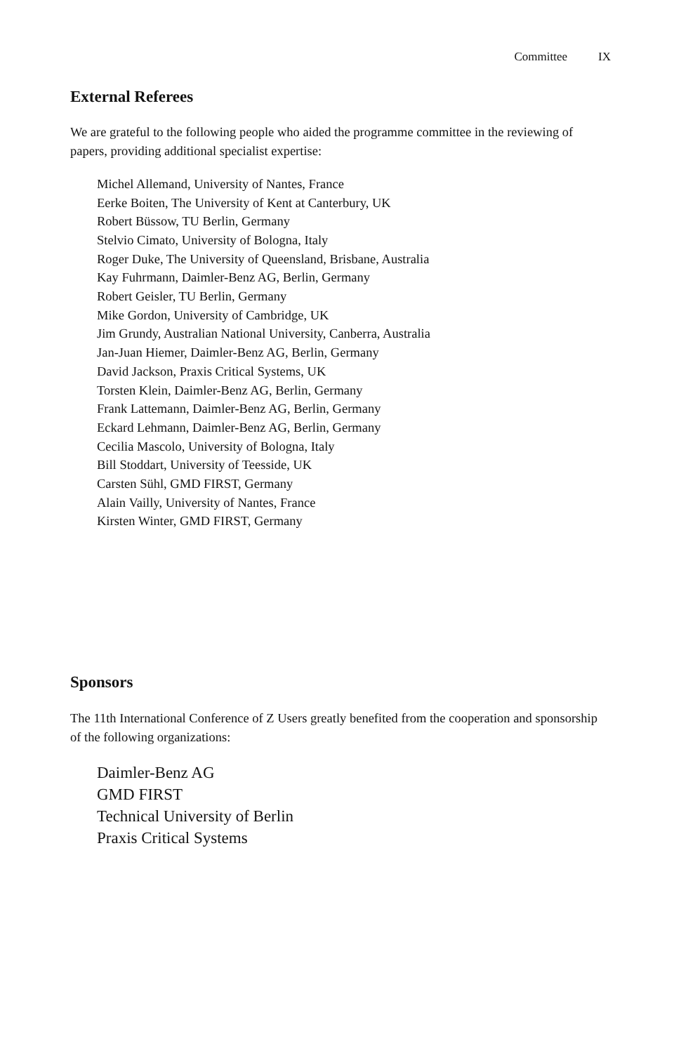Committee IX
External Referees
We are grateful to the following people who aided the programme committee in the reviewing of papers, providing additional specialist expertise:
Michel Allemand, University of Nantes, France
Eerke Boiten, The University of Kent at Canterbury, UK
Robert Büssow, TU Berlin, Germany
Stelvio Cimato, University of Bologna, Italy
Roger Duke, The University of Queensland, Brisbane, Australia
Kay Fuhrmann, Daimler-Benz AG, Berlin, Germany
Robert Geisler, TU Berlin, Germany
Mike Gordon, University of Cambridge, UK
Jim Grundy, Australian National University, Canberra, Australia
Jan-Juan Hiemer, Daimler-Benz AG, Berlin, Germany
David Jackson, Praxis Critical Systems, UK
Torsten Klein, Daimler-Benz AG, Berlin, Germany
Frank Lattemann, Daimler-Benz AG, Berlin, Germany
Eckard Lehmann, Daimler-Benz AG, Berlin, Germany
Cecilia Mascolo, University of Bologna, Italy
Bill Stoddart, University of Teesside, UK
Carsten Sühl, GMD FIRST, Germany
Alain Vailly, University of Nantes, France
Kirsten Winter, GMD FIRST, Germany
Sponsors
The 11th International Conference of Z Users greatly benefited from the cooperation and sponsorship of the following organizations:
Daimler-Benz AG
GMD FIRST
Technical University of Berlin
Praxis Critical Systems